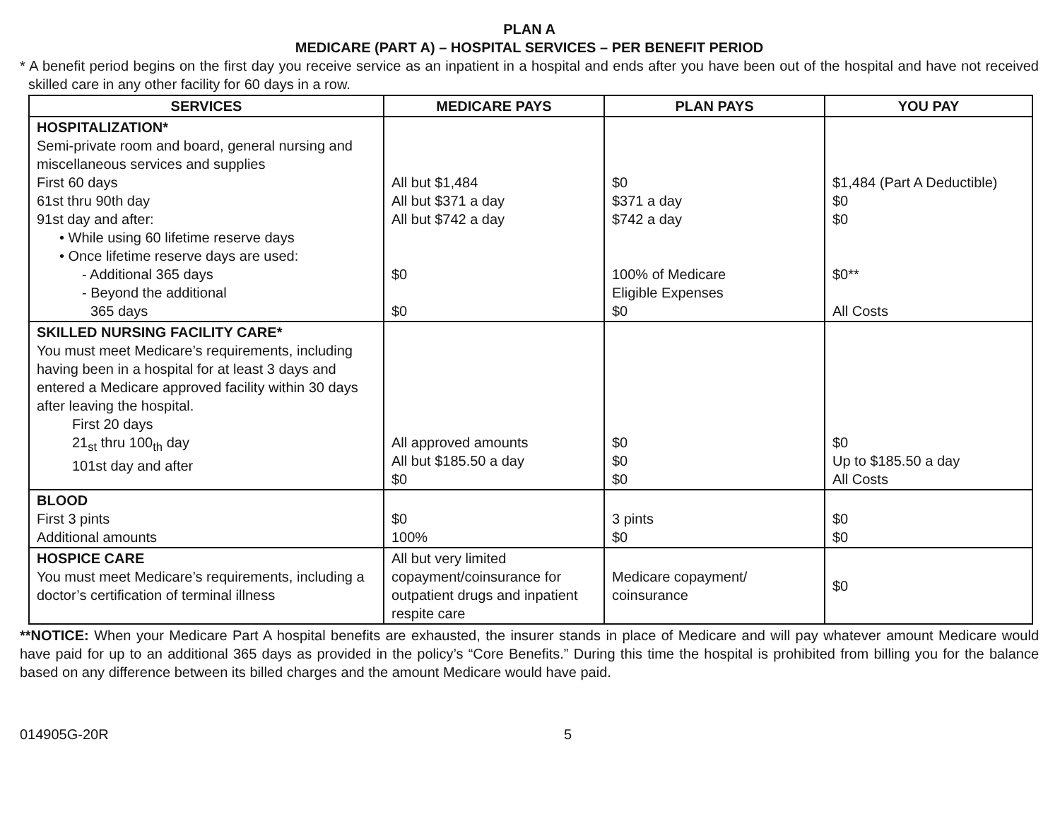PLAN A
MEDICARE (PART A) – HOSPITAL SERVICES – PER BENEFIT PERIOD
* A benefit period begins on the first day you receive service as an inpatient in a hospital and ends after you have been out of the hospital and have not received skilled care in any other facility for 60 days in a row.
| SERVICES | MEDICARE PAYS | PLAN PAYS | YOU PAY |
| --- | --- | --- | --- |
| HOSPITALIZATION* Semi-private room and board, general nursing and miscellaneous services and supplies First 60 days 61st thru 90th day 91st day and after: • While using 60 lifetime reserve days • Once lifetime reserve days are used: - Additional 365 days - Beyond the additional 365 days | All but $1,484 All but $371 a day All but $742 a day $0 $0 | $0 $371 a day $742 a day 100% of Medicare Eligible Expenses $0 | $1,484 (Part A Deductible) $0 $0 $0** All Costs |
| SKILLED NURSING FACILITY CARE* You must meet Medicare’s requirements, including having been in a hospital for at least 3 days and entered a Medicare approved facility within 30 days after leaving the hospital. First 20 days 21<sub>st</sub> thru 100<sub>th</sub> day 101st day and after | All approved amounts All but $185.50 a day $0 | $0 $0 $0 | $0 Up to $185.50 a day All Costs |
| BLOOD First 3 pints Additional amounts | $0 100% | 3 pints $0 | $0 $0 |
| HOSPICE CARE You must meet Medicare’s requirements, including a doctor’s certification of terminal illness | All but very limited copayment/coinsurance for outpatient drugs and inpatient respite care | Medicare copayment/ coinsurance | $0 |
**NOTICE: When your Medicare Part A hospital benefits are exhausted, the insurer stands in place of Medicare and will pay whatever amount Medicare would have paid for up to an additional 365 days as provided in the policy’s “Core Benefits.” During this time the hospital is prohibited from billing you for the balance based on any difference between its billed charges and the amount Medicare would have paid.
014905G-20R 5